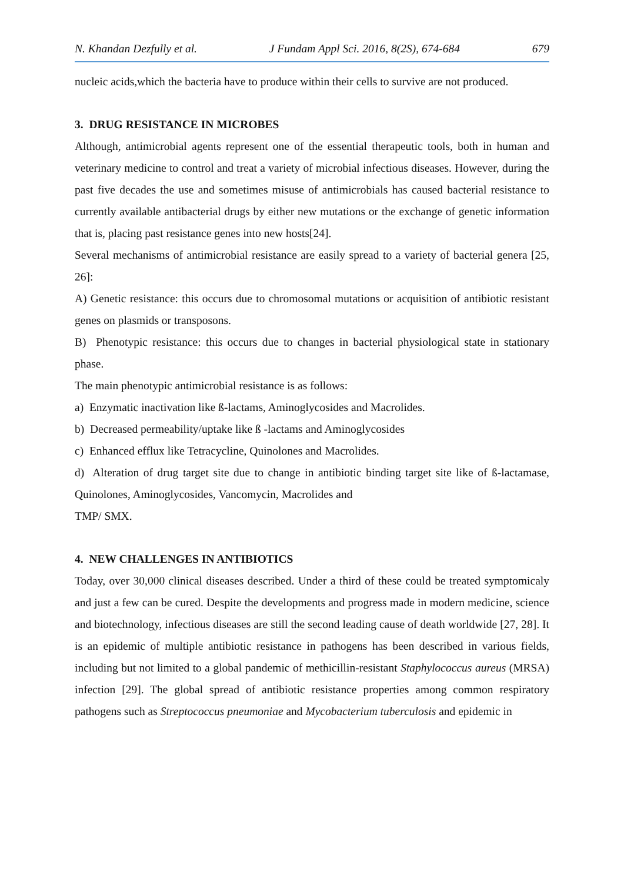N. Khandan Dezfully et al. J Fundam Appl Sci. 2016, 8(2S), 674-684 679
nucleic acids,which the bacteria have to produce within their cells to survive are not produced.
3. DRUG RESISTANCE IN MICROBES
Although, antimicrobial agents represent one of the essential therapeutic tools, both in human and veterinary medicine to control and treat a variety of microbial infectious diseases. However, during the past five decades the use and sometimes misuse of antimicrobials has caused bacterial resistance to currently available antibacterial drugs by either new mutations or the exchange of genetic information that is, placing past resistance genes into new hosts[24].
Several mechanisms of antimicrobial resistance are easily spread to a variety of bacterial genera [25, 26]:
A) Genetic resistance: this occurs due to chromosomal mutations or acquisition of antibiotic resistant genes on plasmids or transposons.
B) Phenotypic resistance: this occurs due to changes in bacterial physiological state in stationary phase.
The main phenotypic antimicrobial resistance is as follows:
a) Enzymatic inactivation like ß-lactams, Aminoglycosides and Macrolides.
b) Decreased permeability/uptake like ß -lactams and Aminoglycosides
c) Enhanced efflux like Tetracycline, Quinolones and Macrolides.
d) Alteration of drug target site due to change in antibiotic binding target site like of ß-lactamase, Quinolones, Aminoglycosides, Vancomycin, Macrolides and
TMP/ SMX.
4. NEW CHALLENGES IN ANTIBIOTICS
Today, over 30,000 clinical diseases described. Under a third of these could be treated symptomicaly and just a few can be cured. Despite the developments and progress made in modern medicine, science and biotechnology, infectious diseases are still the second leading cause of death worldwide [27, 28]. It is an epidemic of multiple antibiotic resistance in pathogens has been described in various fields, including but not limited to a global pandemic of methicillin-resistant Staphylococcus aureus (MRSA) infection [29]. The global spread of antibiotic resistance properties among common respiratory pathogens such as Streptococcus pneumoniae and Mycobacterium tuberculosis and epidemic in